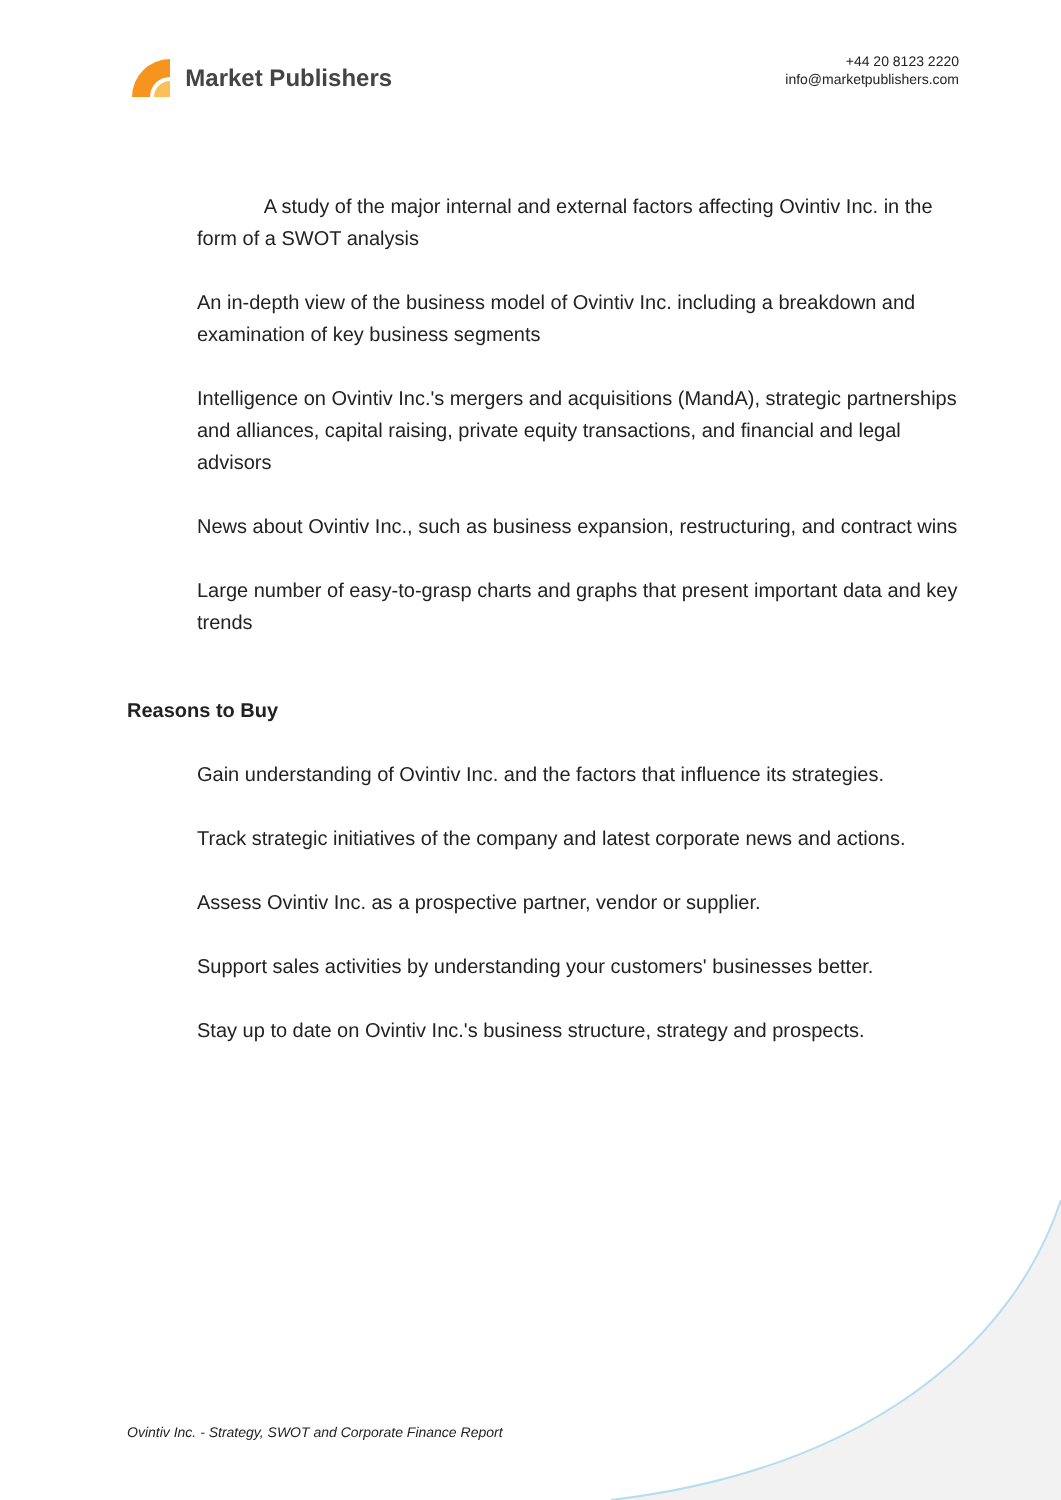Market Publishers
+44 20 8123 2220
info@marketpublishers.com
A study of the major internal and external factors affecting Ovintiv Inc. in the form of a SWOT analysis
An in-depth view of the business model of Ovintiv Inc. including a breakdown and examination of key business segments
Intelligence on Ovintiv Inc.'s mergers and acquisitions (MandA), strategic partnerships and alliances, capital raising, private equity transactions, and financial and legal advisors
News about Ovintiv Inc., such as business expansion, restructuring, and contract wins
Large number of easy-to-grasp charts and graphs that present important data and key trends
Reasons to Buy
Gain understanding of Ovintiv Inc. and the factors that influence its strategies.
Track strategic initiatives of the company and latest corporate news and actions.
Assess Ovintiv Inc. as a prospective partner, vendor or supplier.
Support sales activities by understanding your customers' businesses better.
Stay up to date on Ovintiv Inc.'s business structure, strategy and prospects.
Ovintiv Inc. - Strategy, SWOT and Corporate Finance Report